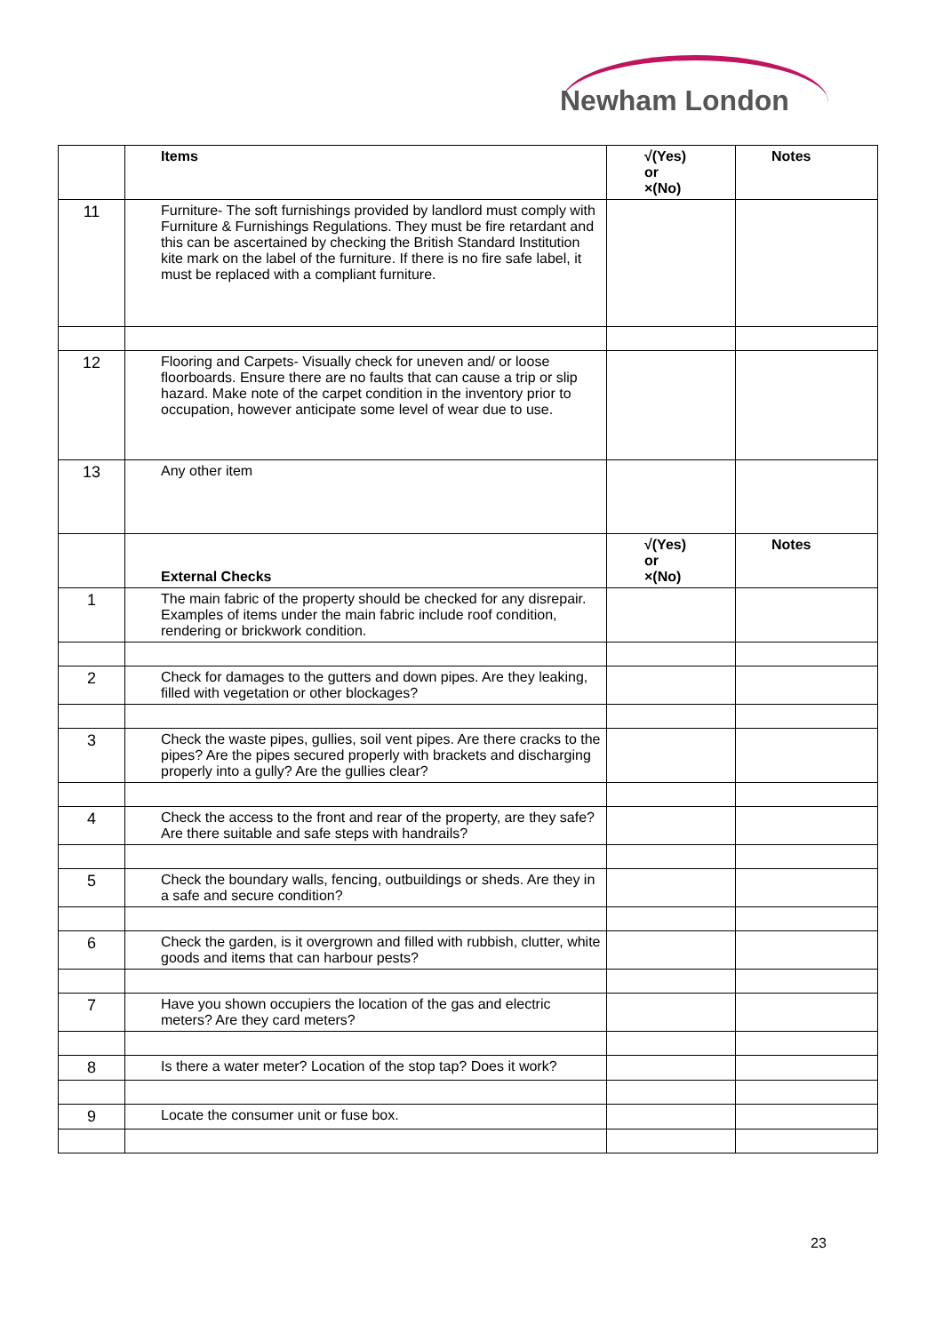Newham London
| | Items | √(Yes) or ×(No) | Notes |
| --- | --- | --- | --- |
| 11 | Furniture- The soft furnishings provided by landlord must comply with Furniture & Furnishings Regulations. They must be fire retardant and this can be ascertained by checking the British Standard Institution kite mark on the label of the furniture. If there is no fire safe label, it must be replaced with a compliant furniture. | | |
| 12 | Flooring and Carpets- Visually check for uneven and/ or loose floorboards. Ensure there are no faults that can cause a trip or slip hazard. Make note of the carpet condition in the inventory prior to occupation, however anticipate some level of wear due to use. | | |
| 13 | Any other item | | |
| | External Checks | √(Yes) or ×(No) | Notes |
| 1 | The main fabric of the property should be checked for any disrepair. Examples of items under the main fabric include roof condition, rendering or brickwork condition. | | |
| 2 | Check for damages to the gutters and down pipes. Are they leaking, filled with vegetation or other blockages? | | |
| 3 | Check the waste pipes, gullies, soil vent pipes. Are there cracks to the pipes? Are the pipes secured properly with brackets and discharging properly into a gully? Are the gullies clear? | | |
| 4 | Check the access to the front and rear of the property, are they safe? Are there suitable and safe steps with handrails? | | |
| 5 | Check the boundary walls, fencing, outbuildings or sheds. Are they in a safe and secure condition? | | |
| 6 | Check the garden, is it overgrown and filled with rubbish, clutter, white goods and items that can harbour pests? | | |
| 7 | Have you shown occupiers the location of the gas and electric meters? Are they card meters? | | |
| 8 | Is there a water meter? Location of the stop tap? Does it work? | | |
| 9 | Locate the consumer unit or fuse box. | | |
23